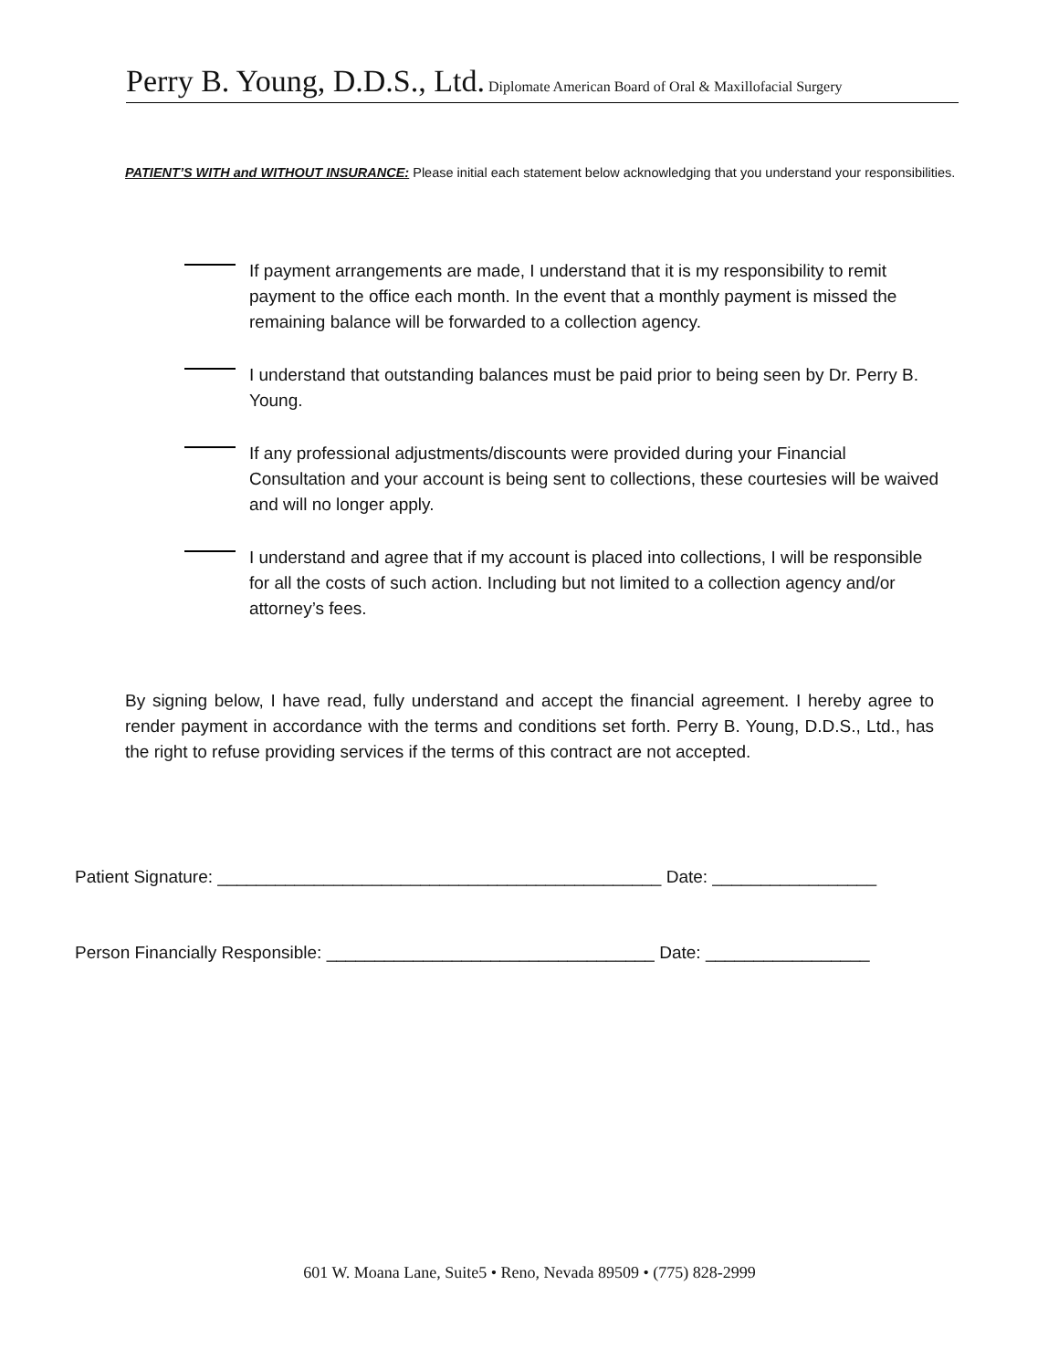Perry B. Young, D.D.S., Ltd. Diplomate American Board of Oral & Maxillofacial Surgery
PATIENT’S WITH and WITHOUT INSURANCE: Please initial each statement below acknowledging that you understand your responsibilities.
If payment arrangements are made, I understand that it is my responsibility to remit payment to the office each month. In the event that a monthly payment is missed the remaining balance will be forwarded to a collection agency.
I understand that outstanding balances must be paid prior to being seen by Dr. Perry B. Young.
If any professional adjustments/discounts were provided during your Financial Consultation and your account is being sent to collections, these courtesies will be waived and will no longer apply.
I understand and agree that if my account is placed into collections, I will be responsible for all the costs of such action. Including but not limited to a collection agency and/or attorney’s fees.
By signing below, I have read, fully understand and accept the financial agreement. I hereby agree to render payment in accordance with the terms and conditions set forth. Perry B. Young, D.D.S., Ltd., has the right to refuse providing services if the terms of this contract are not accepted.
Patient Signature: ______________________________________________ Date: _________________
Person Financially Responsible: __________________________________ Date: _________________
601 W. Moana Lane, Suite5 • Reno, Nevada 89509 • (775) 828-2999